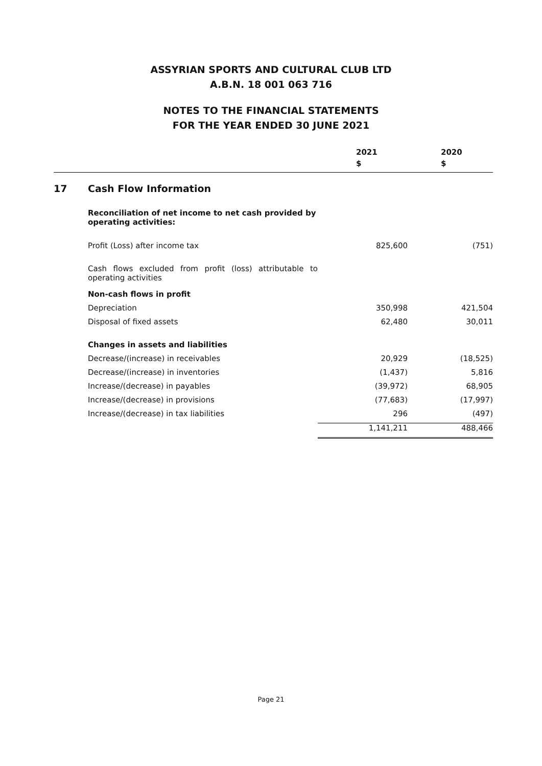ASSYRIAN SPORTS AND CULTURAL CLUB LTD
A.B.N. 18 001 063 716
NOTES TO THE FINANCIAL STATEMENTS
FOR THE YEAR ENDED 30 JUNE 2021
| | | 2021 $ | 2020 $ |
| --- | --- | --- | --- |
| 17 | Cash Flow Information | | |
| | Reconciliation of net income to net cash provided by operating activities: | | |
| | Profit (Loss) after income tax | 825,600 | (751) |
| | Cash flows excluded from profit (loss) attributable to operating activities | | |
| | Non-cash flows in profit | | |
| | Depreciation | 350,998 | 421,504 |
| | Disposal of fixed assets | 62,480 | 30,011 |
| | Changes in assets and liabilities | | |
| | Decrease/(increase) in receivables | 20,929 | (18,525) |
| | Decrease/(increase) in inventories | (1,437) | 5,816 |
| | Increase/(decrease) in payables | (39,972) | 68,905 |
| | Increase/(decrease) in provisions | (77,683) | (17,997) |
| | Increase/(decrease) in tax liabilities | 296 | (497) |
| | | 1,141,211 | 488,466 |
Page 21